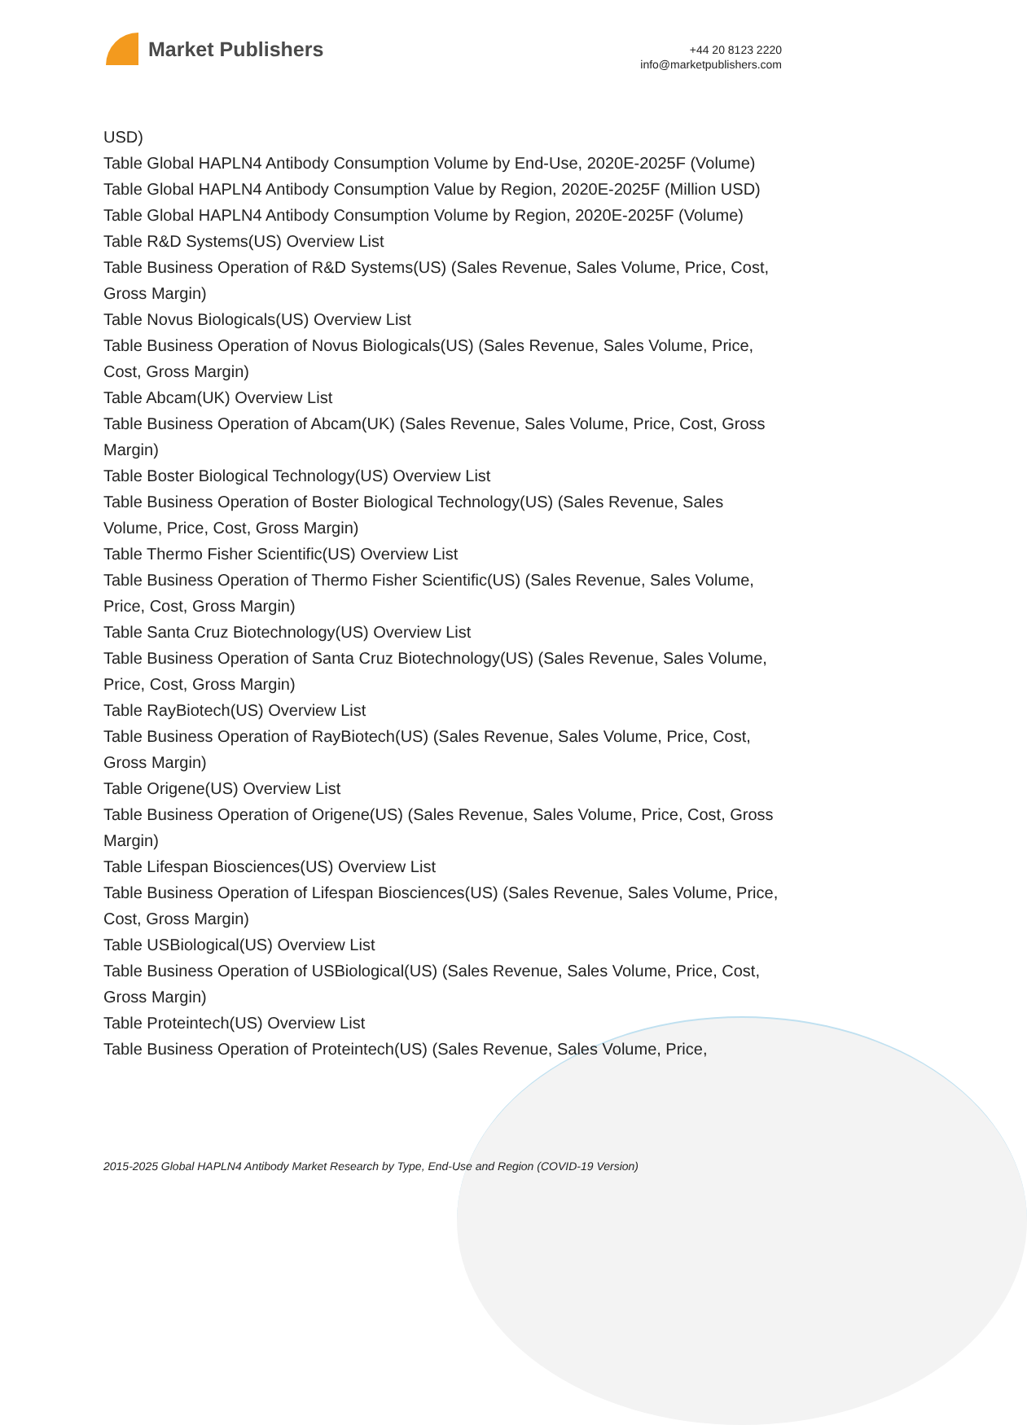Market Publishers
+44 20 8123 2220
info@marketpublishers.com
USD)
Table Global HAPLN4 Antibody Consumption Volume by End-Use, 2020E-2025F (Volume)
Table Global HAPLN4 Antibody Consumption Value by Region, 2020E-2025F (Million USD)
Table Global HAPLN4 Antibody Consumption Volume by Region, 2020E-2025F (Volume)
Table R&D Systems(US) Overview List
Table Business Operation of R&D Systems(US) (Sales Revenue, Sales Volume, Price, Cost, Gross Margin)
Table Novus Biologicals(US) Overview List
Table Business Operation of Novus Biologicals(US) (Sales Revenue, Sales Volume, Price, Cost, Gross Margin)
Table Abcam(UK) Overview List
Table Business Operation of Abcam(UK) (Sales Revenue, Sales Volume, Price, Cost, Gross Margin)
Table Boster Biological Technology(US) Overview List
Table Business Operation of Boster Biological Technology(US) (Sales Revenue, Sales Volume, Price, Cost, Gross Margin)
Table Thermo Fisher Scientific(US) Overview List
Table Business Operation of Thermo Fisher Scientific(US) (Sales Revenue, Sales Volume, Price, Cost, Gross Margin)
Table Santa Cruz Biotechnology(US) Overview List
Table Business Operation of Santa Cruz Biotechnology(US) (Sales Revenue, Sales Volume, Price, Cost, Gross Margin)
Table RayBiotech(US) Overview List
Table Business Operation of RayBiotech(US) (Sales Revenue, Sales Volume, Price, Cost, Gross Margin)
Table Origene(US) Overview List
Table Business Operation of Origene(US) (Sales Revenue, Sales Volume, Price, Cost, Gross Margin)
Table Lifespan Biosciences(US) Overview List
Table Business Operation of Lifespan Biosciences(US) (Sales Revenue, Sales Volume, Price, Cost, Gross Margin)
Table USBiological(US) Overview List
Table Business Operation of USBiological(US) (Sales Revenue, Sales Volume, Price, Cost, Gross Margin)
Table Proteintech(US) Overview List
Table Business Operation of Proteintech(US) (Sales Revenue, Sales Volume, Price,
2015-2025 Global HAPLN4 Antibody Market Research by Type, End-Use and Region (COVID-19 Version)